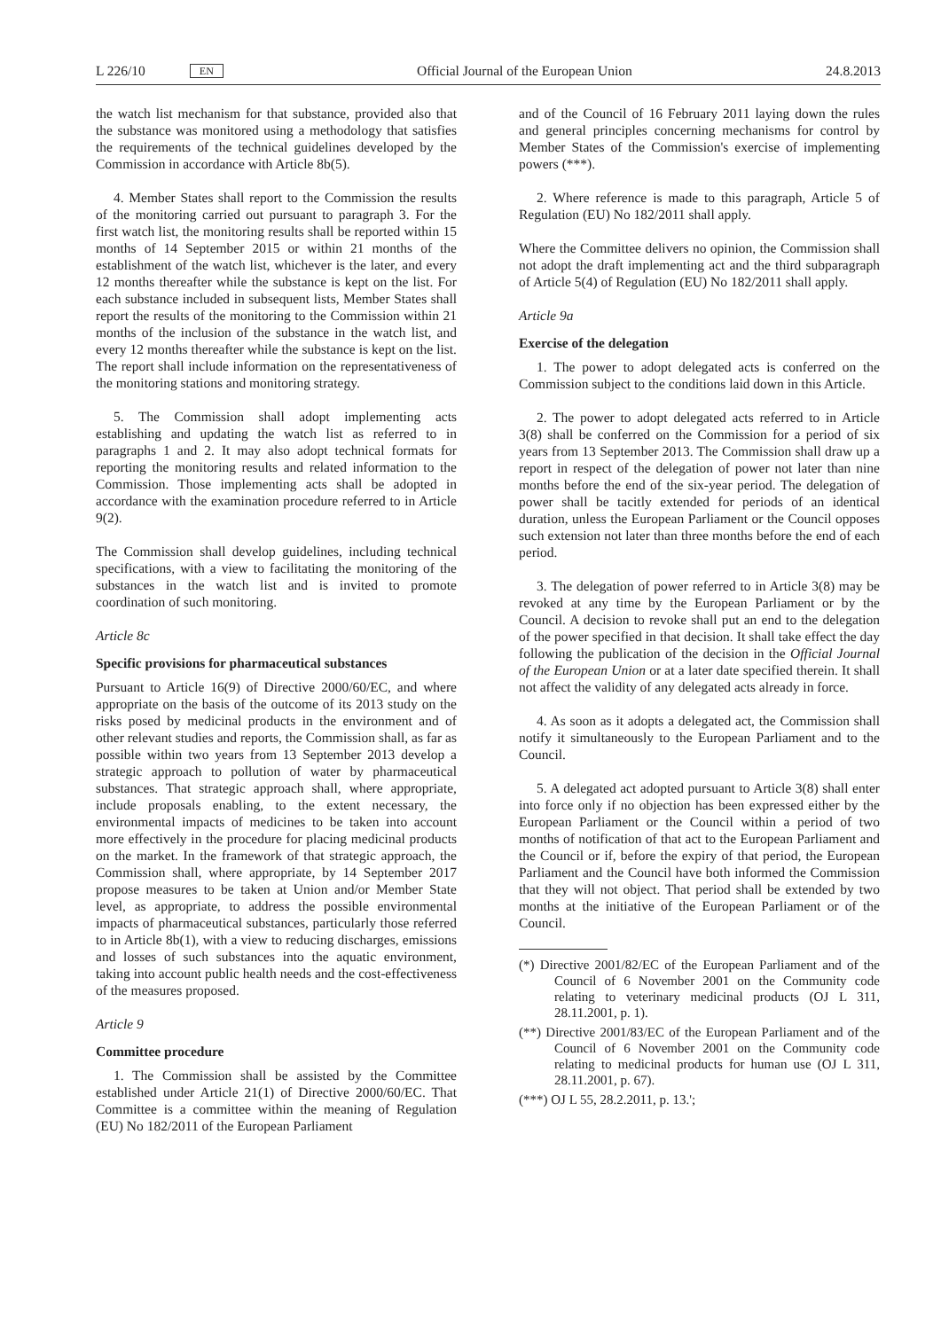L 226/10 EN
Official Journal of the European Union 24.8.2013
the watch list mechanism for that substance, provided also that the substance was monitored using a methodology that satisfies the requirements of the technical guidelines developed by the Commission in accordance with Article 8b(5).
4. Member States shall report to the Commission the results of the monitoring carried out pursuant to paragraph 3. For the first watch list, the monitoring results shall be reported within 15 months of 14 September 2015 or within 21 months of the establishment of the watch list, whichever is the later, and every 12 months thereafter while the substance is kept on the list. For each substance included in subsequent lists, Member States shall report the results of the monitoring to the Commission within 21 months of the inclusion of the substance in the watch list, and every 12 months thereafter while the substance is kept on the list. The report shall include information on the representativeness of the monitoring stations and monitoring strategy.
5. The Commission shall adopt implementing acts establishing and updating the watch list as referred to in paragraphs 1 and 2. It may also adopt technical formats for reporting the monitoring results and related information to the Commission. Those implementing acts shall be adopted in accordance with the examination procedure referred to in Article 9(2).
The Commission shall develop guidelines, including technical specifications, with a view to facilitating the monitoring of the substances in the watch list and is invited to promote coordination of such monitoring.
Article 8c
Specific provisions for pharmaceutical substances
Pursuant to Article 16(9) of Directive 2000/60/EC, and where appropriate on the basis of the outcome of its 2013 study on the risks posed by medicinal products in the environment and of other relevant studies and reports, the Commission shall, as far as possible within two years from 13 September 2013 develop a strategic approach to pollution of water by pharmaceutical substances. That strategic approach shall, where appropriate, include proposals enabling, to the extent necessary, the environmental impacts of medicines to be taken into account more effectively in the procedure for placing medicinal products on the market. In the framework of that strategic approach, the Commission shall, where appropriate, by 14 September 2017 propose measures to be taken at Union and/or Member State level, as appropriate, to address the possible environmental impacts of pharmaceutical substances, particularly those referred to in Article 8b(1), with a view to reducing discharges, emissions and losses of such substances into the aquatic environment, taking into account public health needs and the cost-effectiveness of the measures proposed.
Article 9
Committee procedure
1. The Commission shall be assisted by the Committee established under Article 21(1) of Directive 2000/60/EC. That Committee is a committee within the meaning of Regulation (EU) No 182/2011 of the European Parliament
and of the Council of 16 February 2011 laying down the rules and general principles concerning mechanisms for control by Member States of the Commission's exercise of implementing powers (***).
2. Where reference is made to this paragraph, Article 5 of Regulation (EU) No 182/2011 shall apply.
Where the Committee delivers no opinion, the Commission shall not adopt the draft implementing act and the third subparagraph of Article 5(4) of Regulation (EU) No 182/2011 shall apply.
Article 9a
Exercise of the delegation
1. The power to adopt delegated acts is conferred on the Commission subject to the conditions laid down in this Article.
2. The power to adopt delegated acts referred to in Article 3(8) shall be conferred on the Commission for a period of six years from 13 September 2013. The Commission shall draw up a report in respect of the delegation of power not later than nine months before the end of the six-year period. The delegation of power shall be tacitly extended for periods of an identical duration, unless the European Parliament or the Council opposes such extension not later than three months before the end of each period.
3. The delegation of power referred to in Article 3(8) may be revoked at any time by the European Parliament or by the Council. A decision to revoke shall put an end to the delegation of the power specified in that decision. It shall take effect the day following the publication of the decision in the Official Journal of the European Union or at a later date specified therein. It shall not affect the validity of any delegated acts already in force.
4. As soon as it adopts a delegated act, the Commission shall notify it simultaneously to the European Parliament and to the Council.
5. A delegated act adopted pursuant to Article 3(8) shall enter into force only if no objection has been expressed either by the European Parliament or the Council within a period of two months of notification of that act to the European Parliament and the Council or if, before the expiry of that period, the European Parliament and the Council have both informed the Commission that they will not object. That period shall be extended by two months at the initiative of the European Parliament or of the Council.
(*) Directive 2001/82/EC of the European Parliament and of the Council of 6 November 2001 on the Community code relating to veterinary medicinal products (OJ L 311, 28.11.2001, p. 1).
(**) Directive 2001/83/EC of the European Parliament and of the Council of 6 November 2001 on the Community code relating to medicinal products for human use (OJ L 311, 28.11.2001, p. 67).
(***) OJ L 55, 28.2.2011, p. 13.';